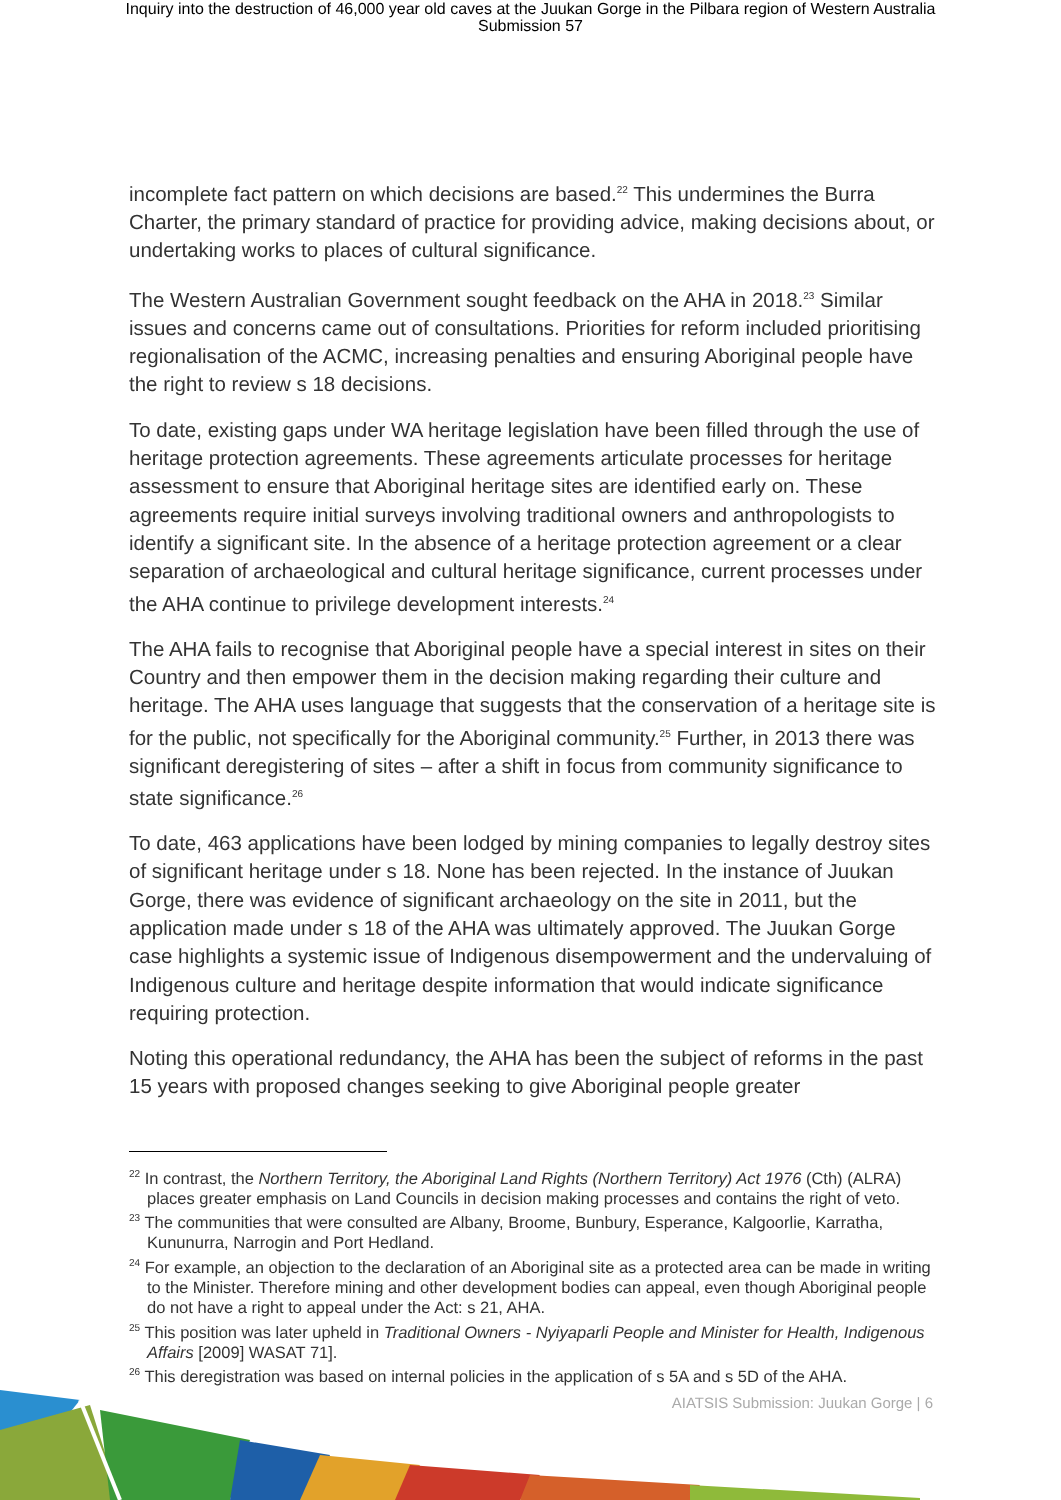Inquiry into the destruction of 46,000 year old caves at the Juukan Gorge in the Pilbara region of Western Australia
Submission 57
incomplete fact pattern on which decisions are based.<sup>22</sup> This undermines the Burra Charter, the primary standard of practice for providing advice, making decisions about, or undertaking works to places of cultural significance.
The Western Australian Government sought feedback on the AHA in 2018.<sup>23</sup> Similar issues and concerns came out of consultations. Priorities for reform included prioritising regionalisation of the ACMC, increasing penalties and ensuring Aboriginal people have the right to review s 18 decisions.
To date, existing gaps under WA heritage legislation have been filled through the use of heritage protection agreements. These agreements articulate processes for heritage assessment to ensure that Aboriginal heritage sites are identified early on. These agreements require initial surveys involving traditional owners and anthropologists to identify a significant site. In the absence of a heritage protection agreement or a clear separation of archaeological and cultural heritage significance, current processes under the AHA continue to privilege development interests.<sup>24</sup>
The AHA fails to recognise that Aboriginal people have a special interest in sites on their Country and then empower them in the decision making regarding their culture and heritage. The AHA uses language that suggests that the conservation of a heritage site is for the public, not specifically for the Aboriginal community.<sup>25</sup> Further, in 2013 there was significant deregistering of sites – after a shift in focus from community significance to state significance.<sup>26</sup>
To date, 463 applications have been lodged by mining companies to legally destroy sites of significant heritage under s 18. None has been rejected. In the instance of Juukan Gorge, there was evidence of significant archaeology on the site in 2011, but the application made under s 18 of the AHA was ultimately approved. The Juukan Gorge case highlights a systemic issue of Indigenous disempowerment and the undervaluing of Indigenous culture and heritage despite information that would indicate significance requiring protection.
Noting this operational redundancy, the AHA has been the subject of reforms in the past 15 years with proposed changes seeking to give Aboriginal people greater
<sup>22</sup> In contrast, the Northern Territory, the Aboriginal Land Rights (Northern Territory) Act 1976 (Cth) (ALRA) places greater emphasis on Land Councils in decision making processes and contains the right of veto.
<sup>23</sup> The communities that were consulted are Albany, Broome, Bunbury, Esperance, Kalgoorlie, Karratha, Kununurra, Narrogin and Port Hedland.
<sup>24</sup> For example, an objection to the declaration of an Aboriginal site as a protected area can be made in writing to the Minister. Therefore mining and other development bodies can appeal, even though Aboriginal people do not have a right to appeal under the Act: s 21, AHA.
<sup>25</sup> This position was later upheld in Traditional Owners - Nyiyaparli People and Minister for Health, Indigenous Affairs [2009] WASAT 71].
<sup>26</sup> This deregistration was based on internal policies in the application of s 5A and s 5D of the AHA.
AIATSIS Submission: Juukan Gorge | 6